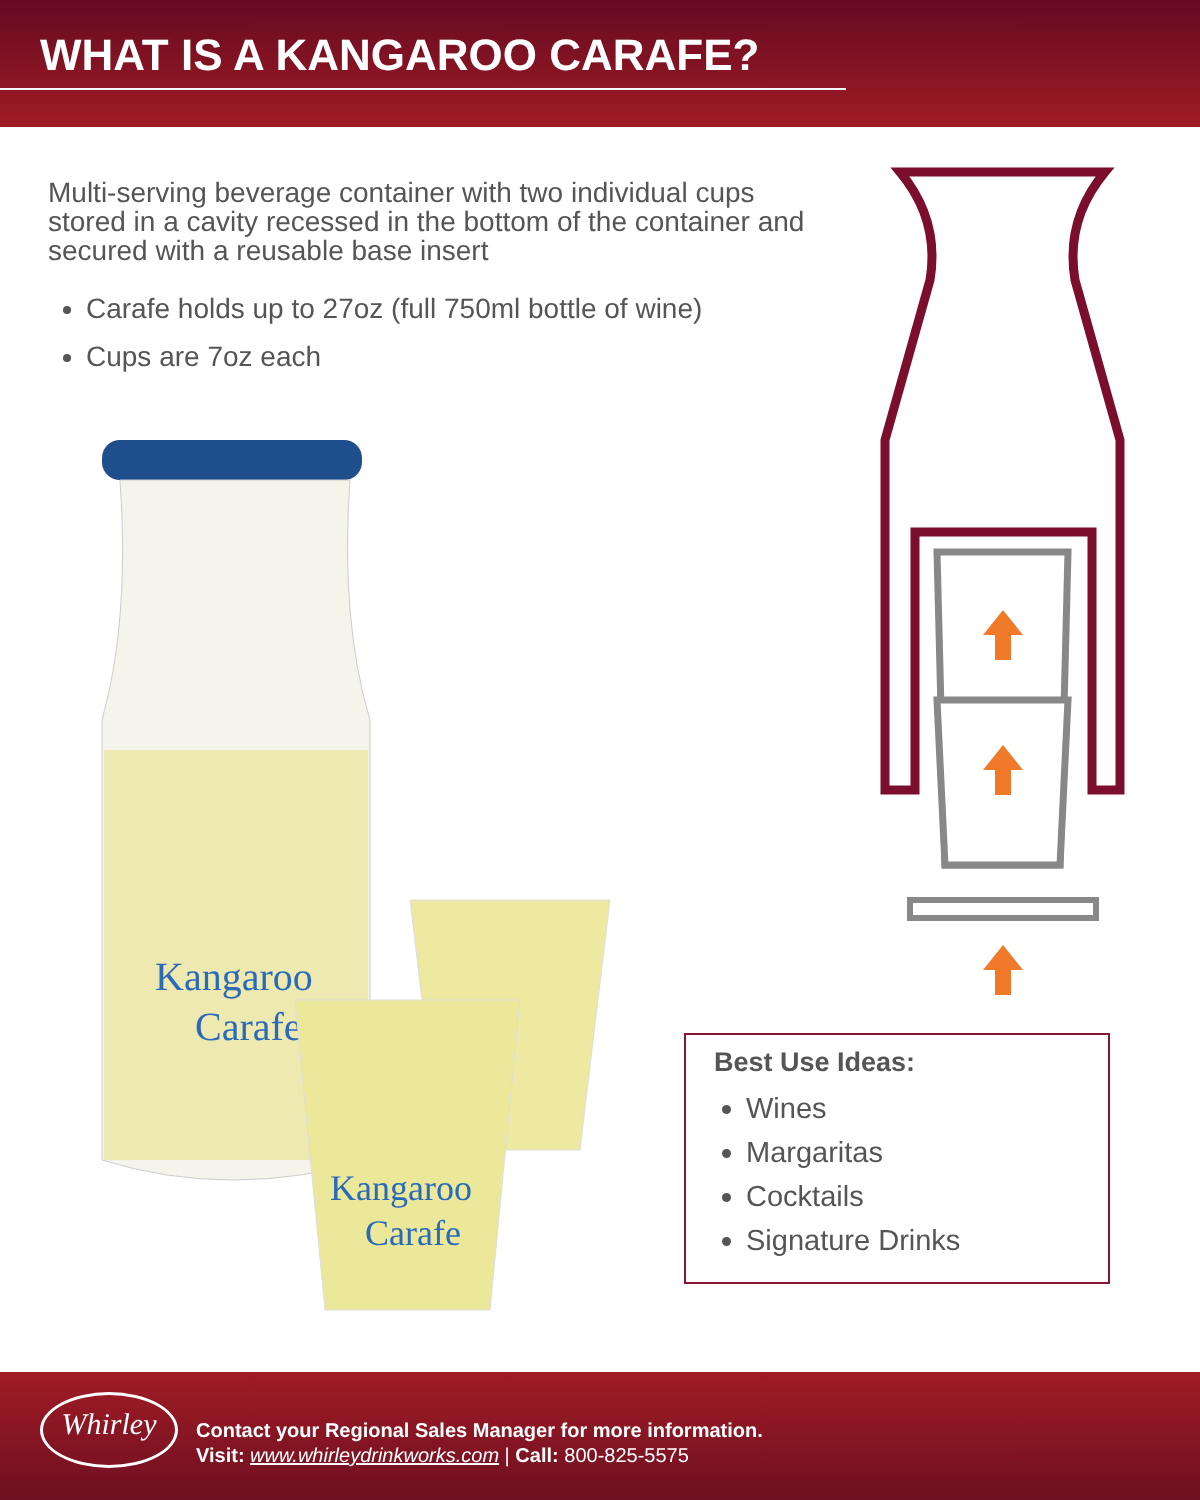WHAT IS A KANGAROO CARAFE?
Multi-serving beverage container with two individual cups stored in a cavity recessed in the bottom of the container and secured with a reusable base insert
Carafe holds up to 27oz (full 750ml bottle of wine)
Cups are 7oz each
Kangaroo
Carafe
Kangaroo
Carafe
Best Use Ideas:
Wines
Margaritas
Cocktails
Signature Drinks
Whirley
Contact your Regional Sales Manager for more information.
Visit: www.whirleydrinkworks.com | Call: 800-825-5575